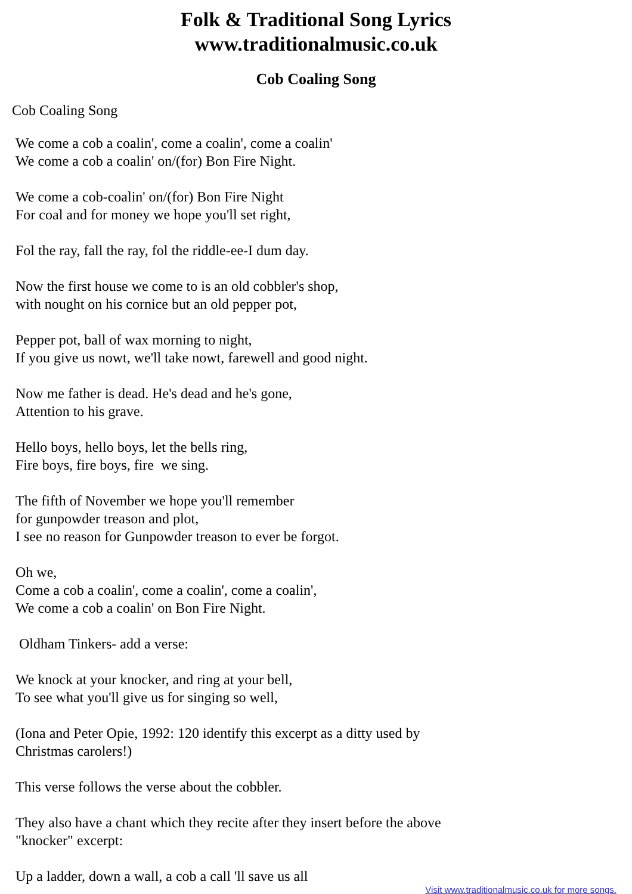Folk & Traditional Song Lyrics
www.traditionalmusic.co.uk
Cob Coaling Song
Cob Coaling Song
We come a cob a coalin', come a coalin', come a coalin'
We come a cob a coalin' on/(for) Bon Fire Night.
We come a cob-coalin' on/(for) Bon Fire Night
For coal and for money we hope you'll set right,
Fol the ray, fall the ray, fol the riddle-ee-I dum day.
Now the first house we come to is an old cobbler's shop,
with nought on his cornice but an old pepper pot,
Pepper pot, ball of wax morning to night,
If you give us nowt, we'll take nowt, farewell and good night.
Now me father is dead. He's dead and he's gone,
Attention to his grave.
Hello boys, hello boys, let the bells ring,
Fire boys, fire boys, fire we sing.
The fifth of November we hope you'll remember
for gunpowder treason and plot,
I see no reason for Gunpowder treason to ever be forgot.
Oh we,
Come a cob a coalin', come a coalin', come a coalin',
We come a cob a coalin' on Bon Fire Night.
Oldham Tinkers- add a verse:
We knock at your knocker, and ring at your bell,
To see what you'll give us for singing so well,
(Iona and Peter Opie, 1992: 120 identify this excerpt as a ditty used by
Christmas carolers!)
This verse follows the verse about the cobbler.
They also have a chant which they recite after they insert before the above
"knocker" excerpt:
Up a ladder, down a wall, a cob a call 'll save us all
Visit www.traditionalmusic.co.uk for more songs.